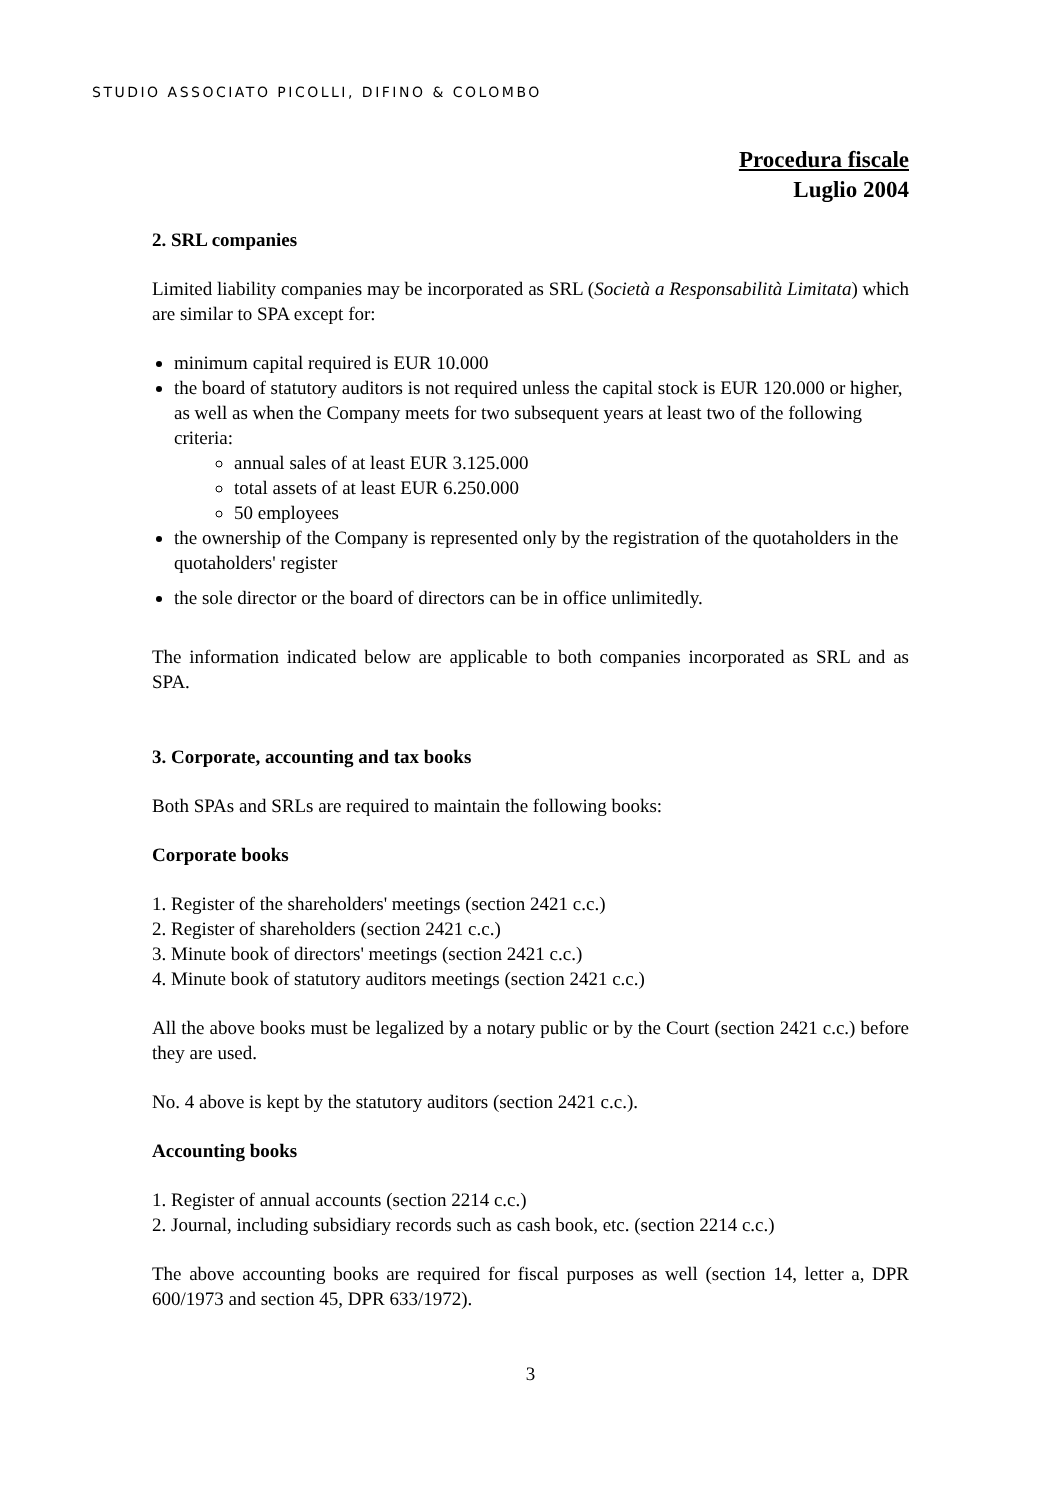STUDIO ASSOCIATO PICOLLI, DIFINO & COLOMBO
Procedura fiscale
Luglio 2004
2. SRL companies
Limited liability companies may be incorporated as SRL (Società a Responsabilità Limitata) which are similar to SPA except for:
minimum capital required is EUR 10.000
the board of statutory auditors is not required unless the capital stock is EUR 120.000 or higher, as well as when the Company meets for two subsequent years at least two of the following criteria:
annual sales of at least EUR 3.125.000
total assets of at least EUR 6.250.000
50 employees
the ownership of the Company is represented only by the registration of the quotaholders in the quotaholders' register
the sole director or the board of directors can be in office unlimitedly.
The information indicated below are applicable to both companies incorporated as SRL and as SPA.
3. Corporate, accounting and tax books
Both SPAs and SRLs are required to maintain the following books:
Corporate books
1. Register of the shareholders' meetings (section 2421 c.c.)
2. Register of shareholders (section 2421 c.c.)
3. Minute book of directors' meetings (section 2421 c.c.)
4. Minute book of statutory auditors meetings (section 2421 c.c.)
All the above books must be legalized by a notary public or by the Court (section 2421 c.c.) before they are used.
No. 4 above is kept by the statutory auditors (section 2421 c.c.).
Accounting books
1. Register of annual accounts (section 2214 c.c.)
2. Journal, including subsidiary records such as cash book, etc. (section 2214 c.c.)
The above accounting books are required for fiscal purposes as well (section 14, letter a, DPR 600/1973 and section 45, DPR 633/1972).
3